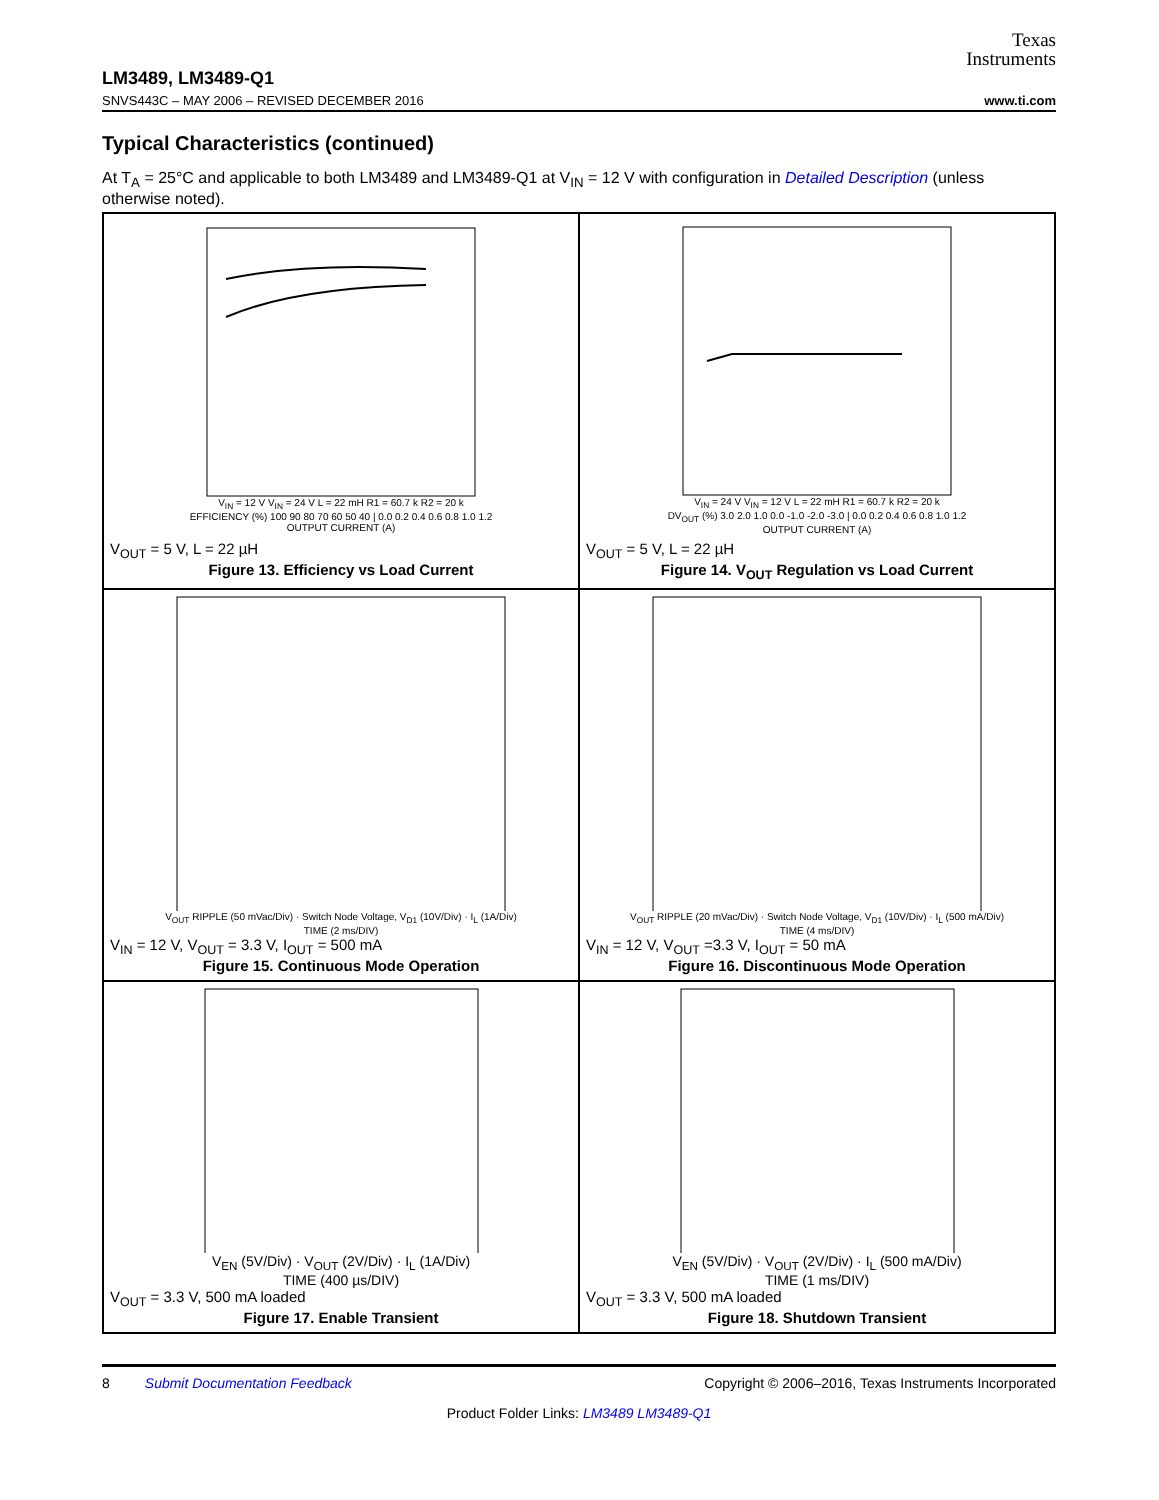Texas
Instruments
LM3489, LM3489-Q1
SNVS443C – MAY 2006 – REVISED DECEMBER 2016 www.ti.com
Typical Characteristics (continued)
At T<sub>A</sub> = 25°C and applicable to both LM3489 and LM3489-Q1 at V<sub>IN</sub> = 12 V with configuration in Detailed Description (unless otherwise noted).
V<sub>IN</sub> = 12 V V<sub>IN</sub> = 24 V L = 22 mH R1 = 60.7 k R2 = 20 k
EFFICIENCY (%) 100 90 80 70 60 50 40 | 0.0 0.2 0.4 0.6 0.8 1.0 1.2
OUTPUT CURRENT (A)
V<sub>OUT</sub> = 5 V, L = 22 µH
Figure 13. Efficiency vs Load Current
V<sub>IN</sub> = 24 V V<sub>IN</sub> = 12 V L = 22 mH R1 = 60.7 k R2 = 20 k
DV<sub>OUT</sub> (%) 3.0 2.0 1.0 0.0 -1.0 -2.0 -3.0 | 0.0 0.2 0.4 0.6 0.8 1.0 1.2
OUTPUT CURRENT (A)
V<sub>OUT</sub> = 5 V, L = 22 µH
Figure 14. V<sub>OUT</sub> Regulation vs Load Current
V<sub>OUT</sub> RIPPLE (50 mVac/Div) · Switch Node Voltage, V<sub>D1</sub> (10V/Div) · I<sub>L</sub> (1A/Div)
TIME (2 ms/DIV)
V<sub>IN</sub> = 12 V, V<sub>OUT</sub> = 3.3 V, I<sub>OUT</sub> = 500 mA
Figure 15. Continuous Mode Operation
V<sub>OUT</sub> RIPPLE (20 mVac/Div) · Switch Node Voltage, V<sub>D1</sub> (10V/Div) · I<sub>L</sub> (500 mA/Div)
TIME (4 ms/DIV)
V<sub>IN</sub> = 12 V, V<sub>OUT</sub> =3.3 V, I<sub>OUT</sub> = 50 mA
Figure 16. Discontinuous Mode Operation
V<sub>EN</sub> (5V/Div) · V<sub>OUT</sub> (2V/Div) · I<sub>L</sub> (1A/Div)
TIME (400 µs/DIV)
V<sub>OUT</sub> = 3.3 V, 500 mA loaded
Figure 17. Enable Transient
V<sub>EN</sub> (5V/Div) · V<sub>OUT</sub> (2V/Div) · I<sub>L</sub> (500 mA/Div)
TIME (1 ms/DIV)
V<sub>OUT</sub> = 3.3 V, 500 mA loaded
Figure 18. Shutdown Transient
8 Submit Documentation Feedback Copyright © 2006–2016, Texas Instruments Incorporated
Product Folder Links: LM3489 LM3489-Q1